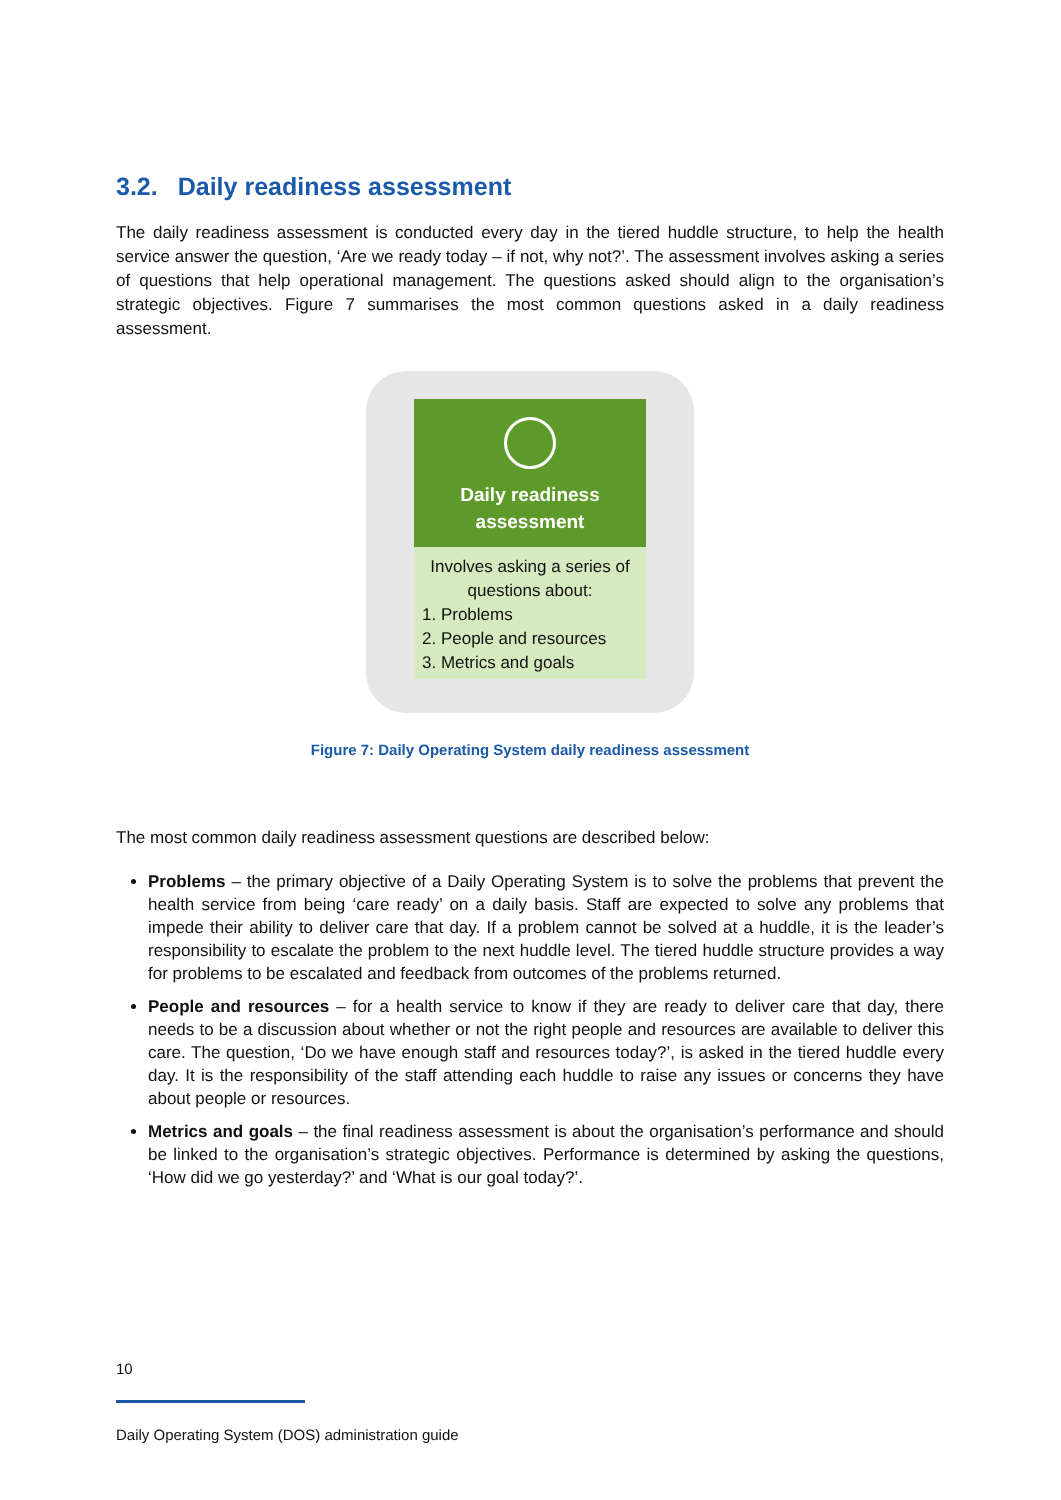3.2. Daily readiness assessment
The daily readiness assessment is conducted every day in the tiered huddle structure, to help the health service answer the question, ‘Are we ready today – if not, why not?’. The assessment involves asking a series of questions that help operational management. The questions asked should align to the organisation’s strategic objectives. Figure 7 summarises the most common questions asked in a daily readiness assessment.
Daily readiness
assessment
Involves asking a series of questions about:
1. Problems
2. People and resources
3. Metrics and goals
Figure 7: Daily Operating System daily readiness assessment
The most common daily readiness assessment questions are described below:
Problems – the primary objective of a Daily Operating System is to solve the problems that prevent the health service from being ‘care ready’ on a daily basis. Staff are expected to solve any problems that impede their ability to deliver care that day. If a problem cannot be solved at a huddle, it is the leader’s responsibility to escalate the problem to the next huddle level. The tiered huddle structure provides a way for problems to be escalated and feedback from outcomes of the problems returned.
People and resources – for a health service to know if they are ready to deliver care that day, there needs to be a discussion about whether or not the right people and resources are available to deliver this care. The question, ‘Do we have enough staff and resources today?’, is asked in the tiered huddle every day. It is the responsibility of the staff attending each huddle to raise any issues or concerns they have about people or resources.
Metrics and goals – the final readiness assessment is about the organisation’s performance and should be linked to the organisation’s strategic objectives. Performance is determined by asking the questions, ‘How did we go yesterday?’ and ‘What is our goal today?’.
10
Daily Operating System (DOS) administration guide